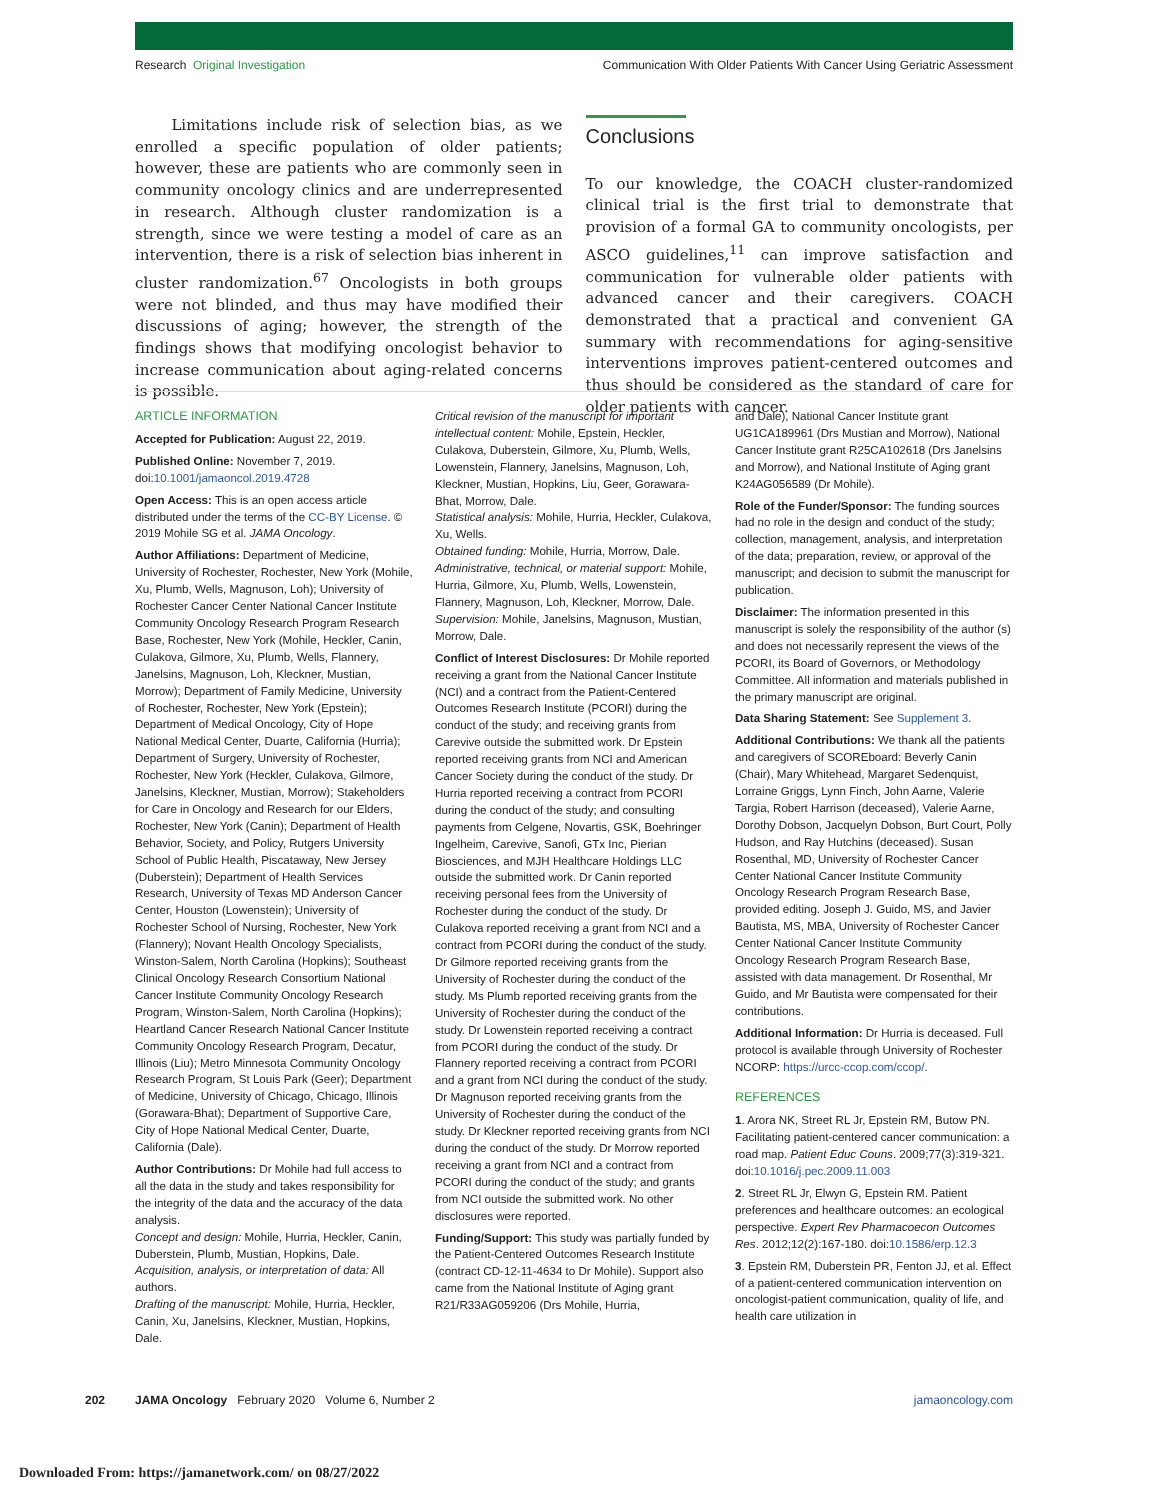Research Original Investigation Communication With Older Patients With Cancer Using Geriatric Assessment
Limitations include risk of selection bias, as we enrolled a specific population of older patients; however, these are patients who are commonly seen in community oncology clinics and are underrepresented in research. Although cluster randomization is a strength, since we were testing a model of care as an intervention, there is a risk of selection bias inherent in cluster randomization.<sup>67</sup> Oncologists in both groups were not blinded, and thus may have modified their discussions of aging; however, the strength of the findings shows that modifying oncologist behavior to increase communication about aging-related concerns is possible.
Conclusions
To our knowledge, the COACH cluster-randomized clinical trial is the first trial to demonstrate that provision of a formal GA to community oncologists, per ASCO guidelines,<sup>11</sup> can improve satisfaction and communication for vulnerable older patients with advanced cancer and their caregivers. COACH demonstrated that a practical and convenient GA summary with recommendations for aging-sensitive interventions improves patient-centered outcomes and thus should be considered as the standard of care for older patients with cancer.
ARTICLE INFORMATION
Accepted for Publication: August 22, 2019.
Published Online: November 7, 2019. doi:10.1001/jamaoncol.2019.4728
Open Access: This is an open access article distributed under the terms of the CC-BY License. © 2019 Mohile SG et al. JAMA Oncology.
Author Affiliations: Department of Medicine, University of Rochester, Rochester, New York (Mohile, Xu, Plumb, Wells, Magnuson, Loh); University of Rochester Cancer Center National Cancer Institute Community Oncology Research Program Research Base, Rochester, New York (Mohile, Heckler, Canin, Culakova, Gilmore, Xu, Plumb, Wells, Flannery, Janelsins, Magnuson, Loh, Kleckner, Mustian, Morrow); Department of Family Medicine, University of Rochester, Rochester, New York (Epstein); Department of Medical Oncology, City of Hope National Medical Center, Duarte, California (Hurria); Department of Surgery, University of Rochester, Rochester, New York (Heckler, Culakova, Gilmore, Janelsins, Kleckner, Mustian, Morrow); Stakeholders for Care in Oncology and Research for our Elders, Rochester, New York (Canin); Department of Health Behavior, Society, and Policy, Rutgers University School of Public Health, Piscataway, New Jersey (Duberstein); Department of Health Services Research, University of Texas MD Anderson Cancer Center, Houston (Lowenstein); University of Rochester School of Nursing, Rochester, New York (Flannery); Novant Health Oncology Specialists, Winston-Salem, North Carolina (Hopkins); Southeast Clinical Oncology Research Consortium National Cancer Institute Community Oncology Research Program, Winston-Salem, North Carolina (Hopkins); Heartland Cancer Research National Cancer Institute Community Oncology Research Program, Decatur, Illinois (Liu); Metro Minnesota Community Oncology Research Program, St Louis Park (Geer); Department of Medicine, University of Chicago, Chicago, Illinois (Gorawara-Bhat); Department of Supportive Care, City of Hope National Medical Center, Duarte, California (Dale).
Author Contributions: Dr Mohile had full access to all the data in the study and takes responsibility for the integrity of the data and the accuracy of the data analysis.
Concept and design: Mohile, Hurria, Heckler, Canin, Duberstein, Plumb, Mustian, Hopkins, Dale.
Acquisition, analysis, or interpretation of data: All authors.
Drafting of the manuscript: Mohile, Hurria, Heckler, Canin, Xu, Janelsins, Kleckner, Mustian, Hopkins, Dale.
Critical revision of the manuscript for important intellectual content: Mohile, Epstein, Heckler, Culakova, Duberstein, Gilmore, Xu, Plumb, Wells, Lowenstein, Flannery, Janelsins, Magnuson, Loh, Kleckner, Mustian, Hopkins, Liu, Geer, Gorawara-Bhat, Morrow, Dale.
Statistical analysis: Mohile, Hurria, Heckler, Culakova, Xu, Wells.
Obtained funding: Mohile, Hurria, Morrow, Dale.
Administrative, technical, or material support: Mohile, Hurria, Gilmore, Xu, Plumb, Wells, Lowenstein, Flannery, Magnuson, Loh, Kleckner, Morrow, Dale.
Supervision: Mohile, Janelsins, Magnuson, Mustian, Morrow, Dale.
Conflict of Interest Disclosures: Dr Mohile reported receiving a grant from the National Cancer Institute (NCI) and a contract from the Patient-Centered Outcomes Research Institute (PCORI) during the conduct of the study; and receiving grants from Carevive outside the submitted work. Dr Epstein reported receiving grants from NCI and American Cancer Society during the conduct of the study. Dr Hurria reported receiving a contract from PCORI during the conduct of the study; and consulting payments from Celgene, Novartis, GSK, Boehringer Ingelheim, Carevive, Sanofi, GTx Inc, Pierian Biosciences, and MJH Healthcare Holdings LLC outside the submitted work. Dr Canin reported receiving personal fees from the University of Rochester during the conduct of the study. Dr Culakova reported receiving a grant from NCI and a contract from PCORI during the conduct of the study. Dr Gilmore reported receiving grants from the University of Rochester during the conduct of the study. Ms Plumb reported receiving grants from the University of Rochester during the conduct of the study. Dr Lowenstein reported receiving a contract from PCORI during the conduct of the study. Dr Flannery reported receiving a contract from PCORI and a grant from NCI during the conduct of the study. Dr Magnuson reported receiving grants from the University of Rochester during the conduct of the study. Dr Kleckner reported receiving grants from NCI during the conduct of the study. Dr Morrow reported receiving a grant from NCI and a contract from PCORI during the conduct of the study; and grants from NCI outside the submitted work. No other disclosures were reported.
Funding/Support: This study was partially funded by the Patient-Centered Outcomes Research Institute (contract CD-12-11-4634 to Dr Mohile). Support also came from the National Institute of Aging grant R21/R33AG059206 (Drs Mohile, Hurria,
and Dale), National Cancer Institute grant UG1CA189961 (Drs Mustian and Morrow), National Cancer Institute grant R25CA102618 (Drs Janelsins and Morrow), and National Institute of Aging grant K24AG056589 (Dr Mohile).
Role of the Funder/Sponsor: The funding sources had no role in the design and conduct of the study; collection, management, analysis, and interpretation of the data; preparation, review, or approval of the manuscript; and decision to submit the manuscript for publication.
Disclaimer: The information presented in this manuscript is solely the responsibility of the author (s) and does not necessarily represent the views of the PCORI, its Board of Governors, or Methodology Committee. All information and materials published in the primary manuscript are original.
Data Sharing Statement: See Supplement 3.
Additional Contributions: We thank all the patients and caregivers of SCOREboard: Beverly Canin (Chair), Mary Whitehead, Margaret Sedenquist, Lorraine Griggs, Lynn Finch, John Aarne, Valerie Targia, Robert Harrison (deceased), Valerie Aarne, Dorothy Dobson, Jacquelyn Dobson, Burt Court, Polly Hudson, and Ray Hutchins (deceased). Susan Rosenthal, MD, University of Rochester Cancer Center National Cancer Institute Community Oncology Research Program Research Base, provided editing. Joseph J. Guido, MS, and Javier Bautista, MS, MBA, University of Rochester Cancer Center National Cancer Institute Community Oncology Research Program Research Base, assisted with data management. Dr Rosenthal, Mr Guido, and Mr Bautista were compensated for their contributions.
Additional Information: Dr Hurria is deceased. Full protocol is available through University of Rochester NCORP: https://urcc-ccop.com/ccop/.
REFERENCES
1. Arora NK, Street RL Jr, Epstein RM, Butow PN. Facilitating patient-centered cancer communication: a road map. Patient Educ Couns. 2009;77(3):319-321. doi:10.1016/j.pec.2009.11.003
2. Street RL Jr, Elwyn G, Epstein RM. Patient preferences and healthcare outcomes: an ecological perspective. Expert Rev Pharmacoecon Outcomes Res. 2012;12(2):167-180. doi:10.1586/erp.12.3
3. Epstein RM, Duberstein PR, Fenton JJ, et al. Effect of a patient-centered communication intervention on oncologist-patient communication, quality of life, and health care utilization in
202 JAMA Oncology February 2020 Volume 6, Number 2 jamaoncology.com
Downloaded From: https://jamanetwork.com/ on 08/27/2022